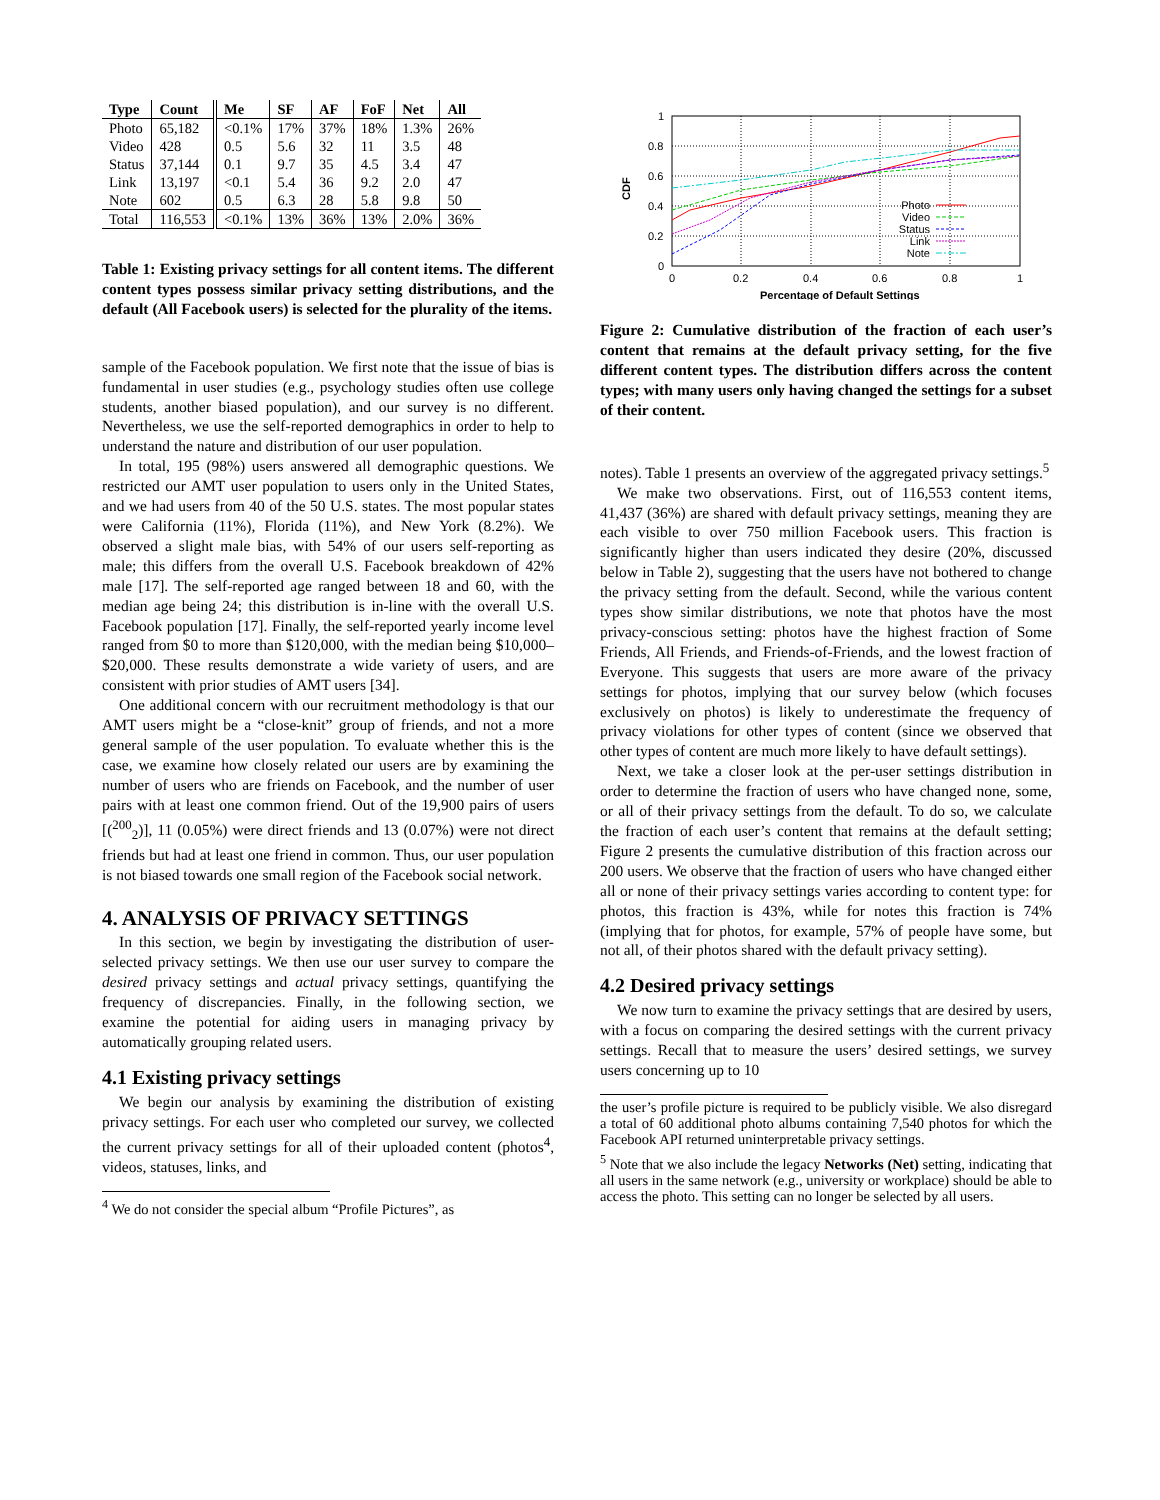| Type | Count | Me | SF | AF | FoF | Net | All |
| --- | --- | --- | --- | --- | --- | --- | --- |
| Photo | 65,182 | <0.1% | 17% | 37% | 18% | 1.3% | 26% |
| Video | 428 | 0.5 | 5.6 | 32 | 11 | 3.5 | 48 |
| Status | 37,144 | 0.1 | 9.7 | 35 | 4.5 | 3.4 | 47 |
| Link | 13,197 | <0.1 | 5.4 | 36 | 9.2 | 2.0 | 47 |
| Note | 602 | 0.5 | 6.3 | 28 | 5.8 | 9.8 | 50 |
| Total | 116,553 | <0.1% | 13% | 36% | 13% | 2.0% | 36% |
Table 1: Existing privacy settings for all content items. The different content types possess similar privacy setting distributions, and the default (All Facebook users) is selected for the plurality of the items.
sample of the Facebook population. We first note that the issue of bias is fundamental in user studies (e.g., psychology studies often use college students, another biased population), and our survey is no different. Nevertheless, we use the self-reported demographics in order to help to understand the nature and distribution of our user population.
In total, 195 (98%) users answered all demographic questions. We restricted our AMT user population to users only in the United States, and we had users from 40 of the 50 U.S. states. The most popular states were California (11%), Florida (11%), and New York (8.2%). We observed a slight male bias, with 54% of our users self-reporting as male; this differs from the overall U.S. Facebook breakdown of 42% male [17]. The self-reported age ranged between 18 and 60, with the median age being 24; this distribution is in-line with the overall U.S. Facebook population [17]. Finally, the self-reported yearly income level ranged from $0 to more than $120,000, with the median being $10,000–$20,000. These results demonstrate a wide variety of users, and are consistent with prior studies of AMT users [34].
One additional concern with our recruitment methodology is that our AMT users might be a “close-knit” group of friends, and not a more general sample of the user population. To evaluate whether this is the case, we examine how closely related our users are by examining the number of users who are friends on Facebook, and the number of user pairs with at least one common friend. Out of the 19,900 pairs of users [(<sup>200</sup><sub>2</sub>)], 11 (0.05%) were direct friends and 13 (0.07%) were not direct friends but had at least one friend in common. Thus, our user population is not biased towards one small region of the Facebook social network.
4. ANALYSIS OF PRIVACY SETTINGS
In this section, we begin by investigating the distribution of user-selected privacy settings. We then use our user survey to compare the desired privacy settings and actual privacy settings, quantifying the frequency of discrepancies. Finally, in the following section, we examine the potential for aiding users in managing privacy by automatically grouping related users.
4.1 Existing privacy settings
We begin our analysis by examining the distribution of existing privacy settings. For each user who completed our survey, we collected the current privacy settings for all of their uploaded content (photos<sup>4</sup>, videos, statuses, links, and
<sup>4</sup> We do not consider the special album “Profile Pictures”, as
1
0.8
0.6
0.4
0.2
0
0
0.2
0.4
0.6
0.8
1
Percentage of Default Settings
CDF
Photo
Video
Status
Link
Note
Figure 2: Cumulative distribution of the fraction of each user’s content that remains at the default privacy setting, for the five different content types. The distribution differs across the content types; with many users only having changed the settings for a subset of their content.
notes). Table 1 presents an overview of the aggregated privacy settings.<sup>5</sup>
We make two observations. First, out of 116,553 content items, 41,437 (36%) are shared with default privacy settings, meaning they are each visible to over 750 million Facebook users. This fraction is significantly higher than users indicated they desire (20%, discussed below in Table 2), suggesting that the users have not bothered to change the privacy setting from the default. Second, while the various content types show similar distributions, we note that photos have the most privacy-conscious setting: photos have the highest fraction of Some Friends, All Friends, and Friends-of-Friends, and the lowest fraction of Everyone. This suggests that users are more aware of the privacy settings for photos, implying that our survey below (which focuses exclusively on photos) is likely to underestimate the frequency of privacy violations for other types of content (since we observed that other types of content are much more likely to have default settings).
Next, we take a closer look at the per-user settings distribution in order to determine the fraction of users who have changed none, some, or all of their privacy settings from the default. To do so, we calculate the fraction of each user’s content that remains at the default setting; Figure 2 presents the cumulative distribution of this fraction across our 200 users. We observe that the fraction of users who have changed either all or none of their privacy settings varies according to content type: for photos, this fraction is 43%, while for notes this fraction is 74% (implying that for photos, for example, 57% of people have some, but not all, of their photos shared with the default privacy setting).
4.2 Desired privacy settings
We now turn to examine the privacy settings that are desired by users, with a focus on comparing the desired settings with the current privacy settings. Recall that to measure the users’ desired settings, we survey users concerning up to 10
the user’s profile picture is required to be publicly visible. We also disregard a total of 60 additional photo albums containing 7,540 photos for which the Facebook API returned uninterpretable privacy settings.
<sup>5</sup> Note that we also include the legacy Networks (Net) setting, indicating that all users in the same network (e.g., university or workplace) should be able to access the photo. This setting can no longer be selected by all users.